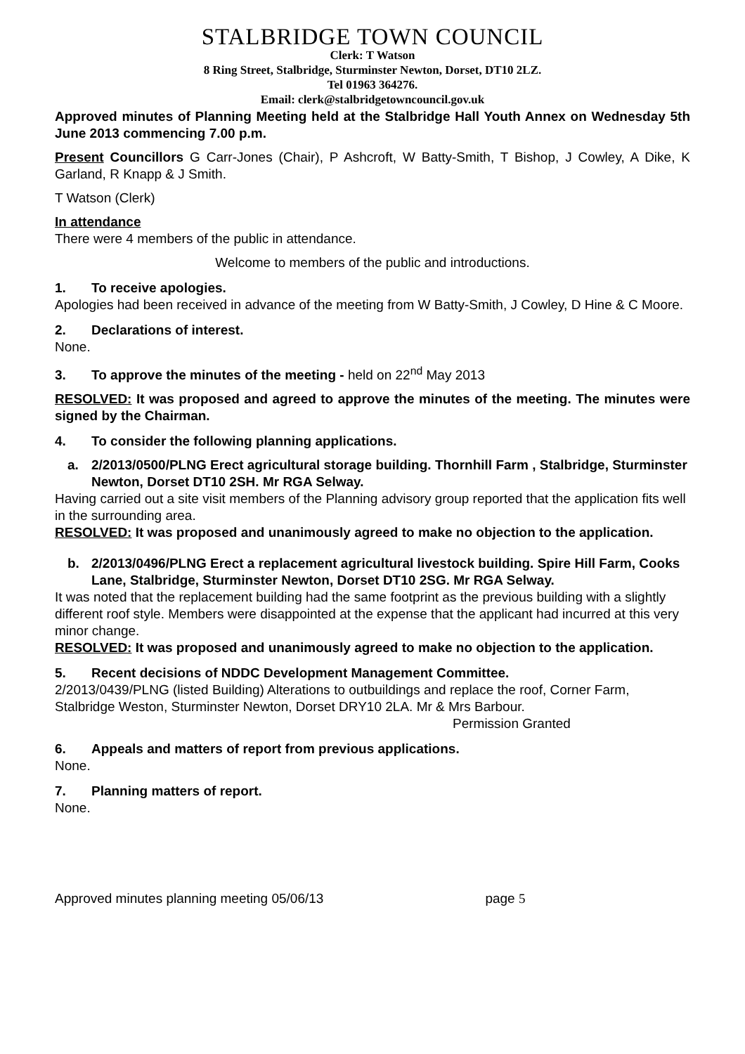STALBRIDGE TOWN COUNCIL
Clerk: T Watson
8 Ring Street, Stalbridge, Sturminster Newton, Dorset, DT10 2LZ.
Tel 01963 364276.
Email: clerk@stalbridgetowncouncil.gov.uk
Approved minutes of Planning Meeting held at the Stalbridge Hall Youth Annex on Wednesday 5th June 2013 commencing 7.00 p.m.
Present Councillors G Carr-Jones (Chair), P Ashcroft, W Batty-Smith, T Bishop, J Cowley, A Dike, K Garland, R Knapp & J Smith.
T Watson (Clerk)
In attendance
There were 4 members of the public in attendance.
Welcome to members of the public and introductions.
1. To receive apologies.
Apologies had been received in advance of the meeting from W Batty-Smith, J Cowley, D Hine & C Moore.
2. Declarations of interest.
None.
3. To approve the minutes of the meeting - held on 22<sup>nd</sup> May 2013
RESOLVED: It was proposed and agreed to approve the minutes of the meeting. The minutes were signed by the Chairman.
4. To consider the following planning applications.
a. 2/2013/0500/PLNG Erect agricultural storage building. Thornhill Farm , Stalbridge, Sturminster Newton, Dorset DT10 2SH. Mr RGA Selway.
Having carried out a site visit members of the Planning advisory group reported that the application fits well in the surrounding area.
RESOLVED: It was proposed and unanimously agreed to make no objection to the application.
b. 2/2013/0496/PLNG Erect a replacement agricultural livestock building. Spire Hill Farm, Cooks Lane, Stalbridge, Sturminster Newton, Dorset DT10 2SG. Mr RGA Selway.
It was noted that the replacement building had the same footprint as the previous building with a slightly different roof style. Members were disappointed at the expense that the applicant had incurred at this very minor change.
RESOLVED: It was proposed and unanimously agreed to make no objection to the application.
5. Recent decisions of NDDC Development Management Committee.
2/2013/0439/PLNG (listed Building) Alterations to outbuildings and replace the roof, Corner Farm, Stalbridge Weston, Sturminster Newton, Dorset DRY10 2LA. Mr & Mrs Barbour.
Permission Granted
6. Appeals and matters of report from previous applications.
None.
7. Planning matters of report.
None.
Approved minutes planning meeting 05/06/13 page 5